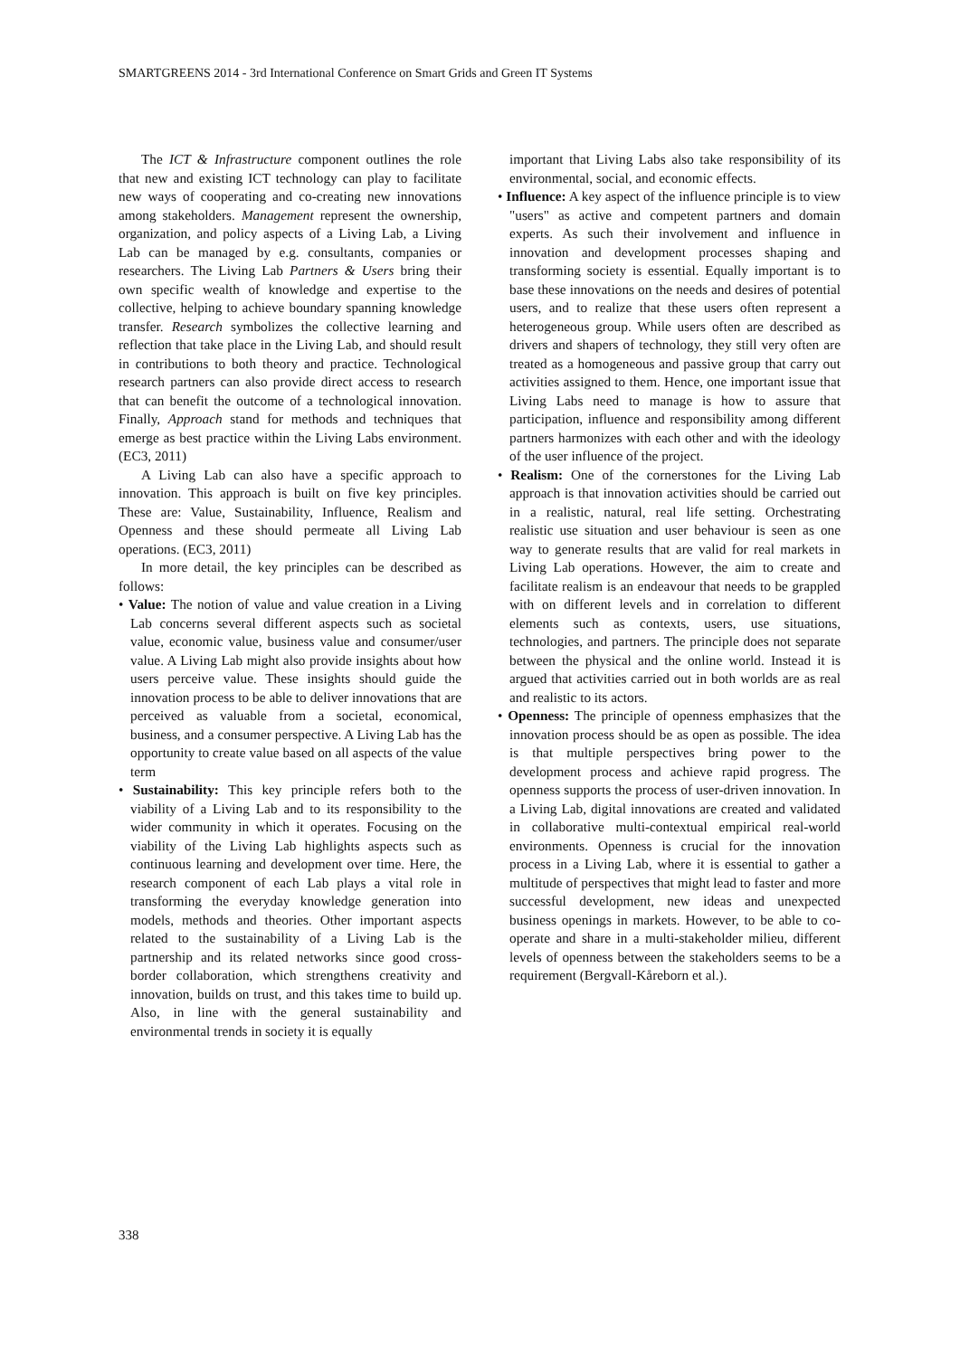SMARTGREENS 2014 - 3rd International Conference on Smart Grids and Green IT Systems
The ICT & Infrastructure component outlines the role that new and existing ICT technology can play to facilitate new ways of cooperating and co-creating new innovations among stakeholders. Management represent the ownership, organization, and policy aspects of a Living Lab, a Living Lab can be managed by e.g. consultants, companies or researchers. The Living Lab Partners & Users bring their own specific wealth of knowledge and expertise to the collective, helping to achieve boundary spanning knowledge transfer. Research symbolizes the collective learning and reflection that take place in the Living Lab, and should result in contributions to both theory and practice. Technological research partners can also provide direct access to research that can benefit the outcome of a technological innovation. Finally, Approach stand for methods and techniques that emerge as best practice within the Living Labs environment. (EC3, 2011)
A Living Lab can also have a specific approach to innovation. This approach is built on five key principles. These are: Value, Sustainability, Influence, Realism and Openness and these should permeate all Living Lab operations. (EC3, 2011)
In more detail, the key principles can be described as follows:
• Value: The notion of value and value creation in a Living Lab concerns several different aspects such as societal value, economic value, business value and consumer/user value. A Living Lab might also provide insights about how users perceive value. These insights should guide the innovation process to be able to deliver innovations that are perceived as valuable from a societal, economical, business, and a consumer perspective. A Living Lab has the opportunity to create value based on all aspects of the value term
• Sustainability: This key principle refers both to the viability of a Living Lab and to its responsibility to the wider community in which it operates. Focusing on the viability of the Living Lab highlights aspects such as continuous learning and development over time. Here, the research component of each Lab plays a vital role in transforming the everyday knowledge generation into models, methods and theories. Other important aspects related to the sustainability of a Living Lab is the partnership and its related networks since good cross-border collaboration, which strengthens creativity and innovation, builds on trust, and this takes time to build up. Also, in line with the general sustainability and environmental trends in society it is equally
important that Living Labs also take responsibility of its environmental, social, and economic effects.
• Influence: A key aspect of the influence principle is to view "users" as active and competent partners and domain experts. As such their involvement and influence in innovation and development processes shaping and transforming society is essential. Equally important is to base these innovations on the needs and desires of potential users, and to realize that these users often represent a heterogeneous group. While users often are described as drivers and shapers of technology, they still very often are treated as a homogeneous and passive group that carry out activities assigned to them. Hence, one important issue that Living Labs need to manage is how to assure that participation, influence and responsibility among different partners harmonizes with each other and with the ideology of the user influence of the project.
• Realism: One of the cornerstones for the Living Lab approach is that innovation activities should be carried out in a realistic, natural, real life setting. Orchestrating realistic use situation and user behaviour is seen as one way to generate results that are valid for real markets in Living Lab operations. However, the aim to create and facilitate realism is an endeavour that needs to be grappled with on different levels and in correlation to different elements such as contexts, users, use situations, technologies, and partners. The principle does not separate between the physical and the online world. Instead it is argued that activities carried out in both worlds are as real and realistic to its actors.
• Openness: The principle of openness emphasizes that the innovation process should be as open as possible. The idea is that multiple perspectives bring power to the development process and achieve rapid progress. The openness supports the process of user-driven innovation. In a Living Lab, digital innovations are created and validated in collaborative multi-contextual empirical real-world environments. Openness is crucial for the innovation process in a Living Lab, where it is essential to gather a multitude of perspectives that might lead to faster and more successful development, new ideas and unexpected business openings in markets. However, to be able to co-operate and share in a multi-stakeholder milieu, different levels of openness between the stakeholders seems to be a requirement (Bergvall-Kåreborn et al.).
338